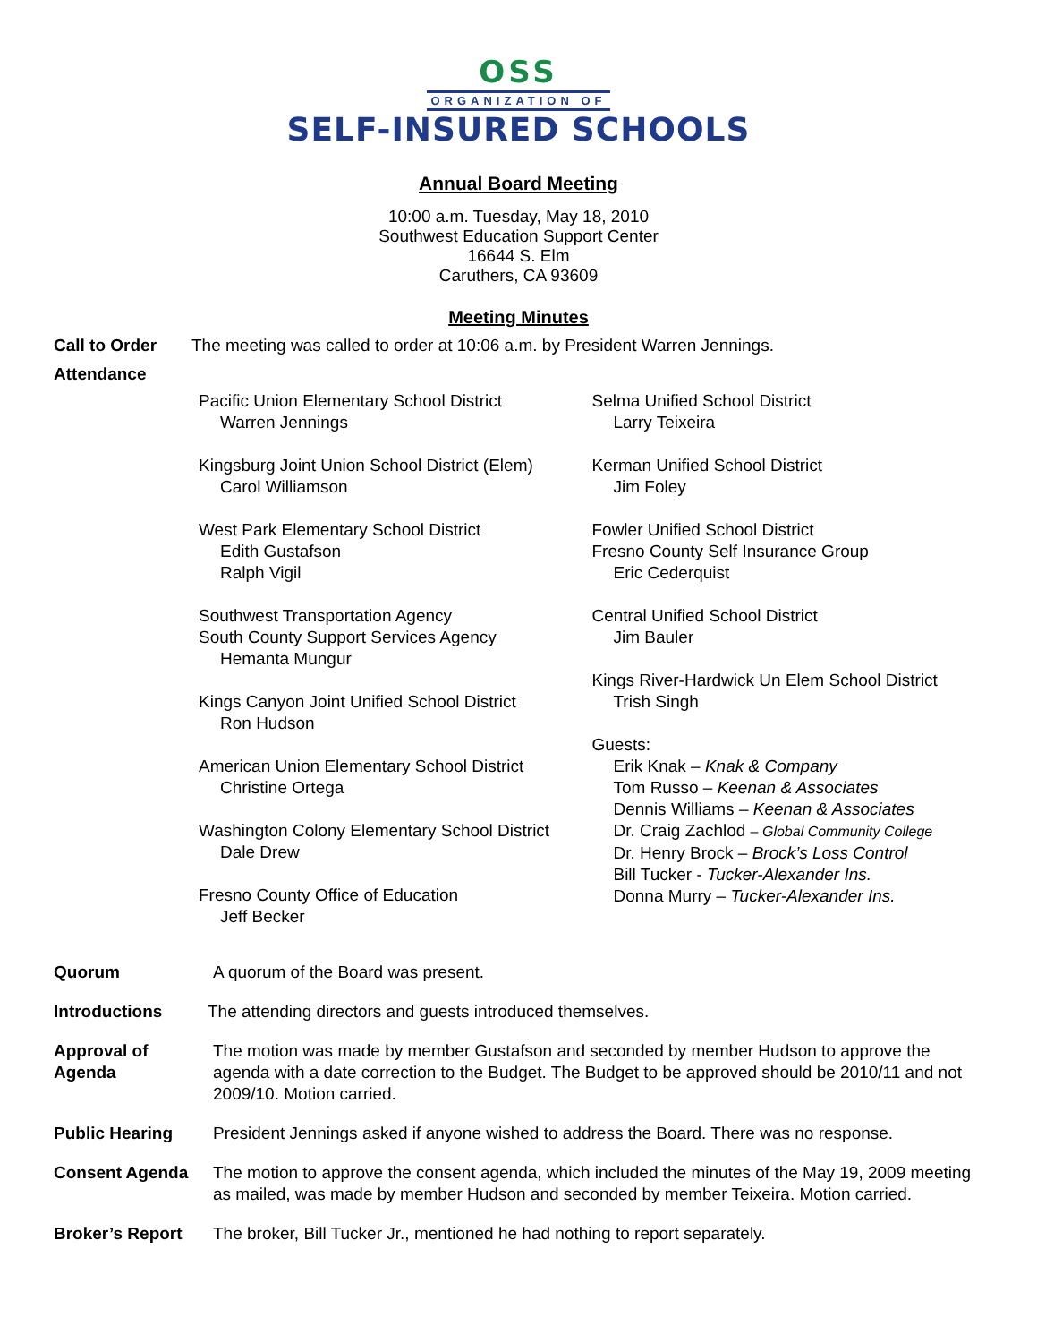OSS
ORGANIZATION OF
SELF-INSURED SCHOOLS
Annual Board Meeting
10:00 a.m. Tuesday, May 18, 2010
Southwest Education Support Center
16644 S. Elm
Caruthers, CA 93609
Meeting Minutes
Call to Order The meeting was called to order at 10:06 a.m. by President Warren Jennings.
Attendance
Pacific Union Elementary School District
Warren Jennings
Kingsburg Joint Union School District (Elem)
Carol Williamson
West Park Elementary School District
Edith Gustafson
Ralph Vigil
Southwest Transportation Agency
South County Support Services Agency
Hemanta Mungur
Kings Canyon Joint Unified School District
Ron Hudson
American Union Elementary School District
Christine Ortega
Washington Colony Elementary School District
Dale Drew
Fresno County Office of Education
Jeff Becker
Selma Unified School District
Larry Teixeira
Kerman Unified School District
Jim Foley
Fowler Unified School District
Fresno County Self Insurance Group
Eric Cederquist
Central Unified School District
Jim Bauler
Kings River-Hardwick Un Elem School District
Trish Singh
Guests:
Erik Knak – Knak & Company
Tom Russo – Keenan & Associates
Dennis Williams – Keenan & Associates
Dr. Craig Zachlod – Global Community College
Dr. Henry Brock – Brock’s Loss Control
Bill Tucker - Tucker-Alexander Ins.
Donna Murry – Tucker-Alexander Ins.
Quorum A quorum of the Board was present.
Introductions The attending directors and guests introduced themselves.
Approval of
Agenda
The motion was made by member Gustafson and seconded by member Hudson to approve the agenda with a date correction to the Budget. The Budget to be approved should be 2010/11 and not 2009/10. Motion carried.
Public Hearing President Jennings asked if anyone wished to address the Board. There was no response.
Consent Agenda The motion to approve the consent agenda, which included the minutes of the May 19, 2009 meeting as mailed, was made by member Hudson and seconded by member Teixeira. Motion carried.
Broker’s Report The broker, Bill Tucker Jr., mentioned he had nothing to report separately.